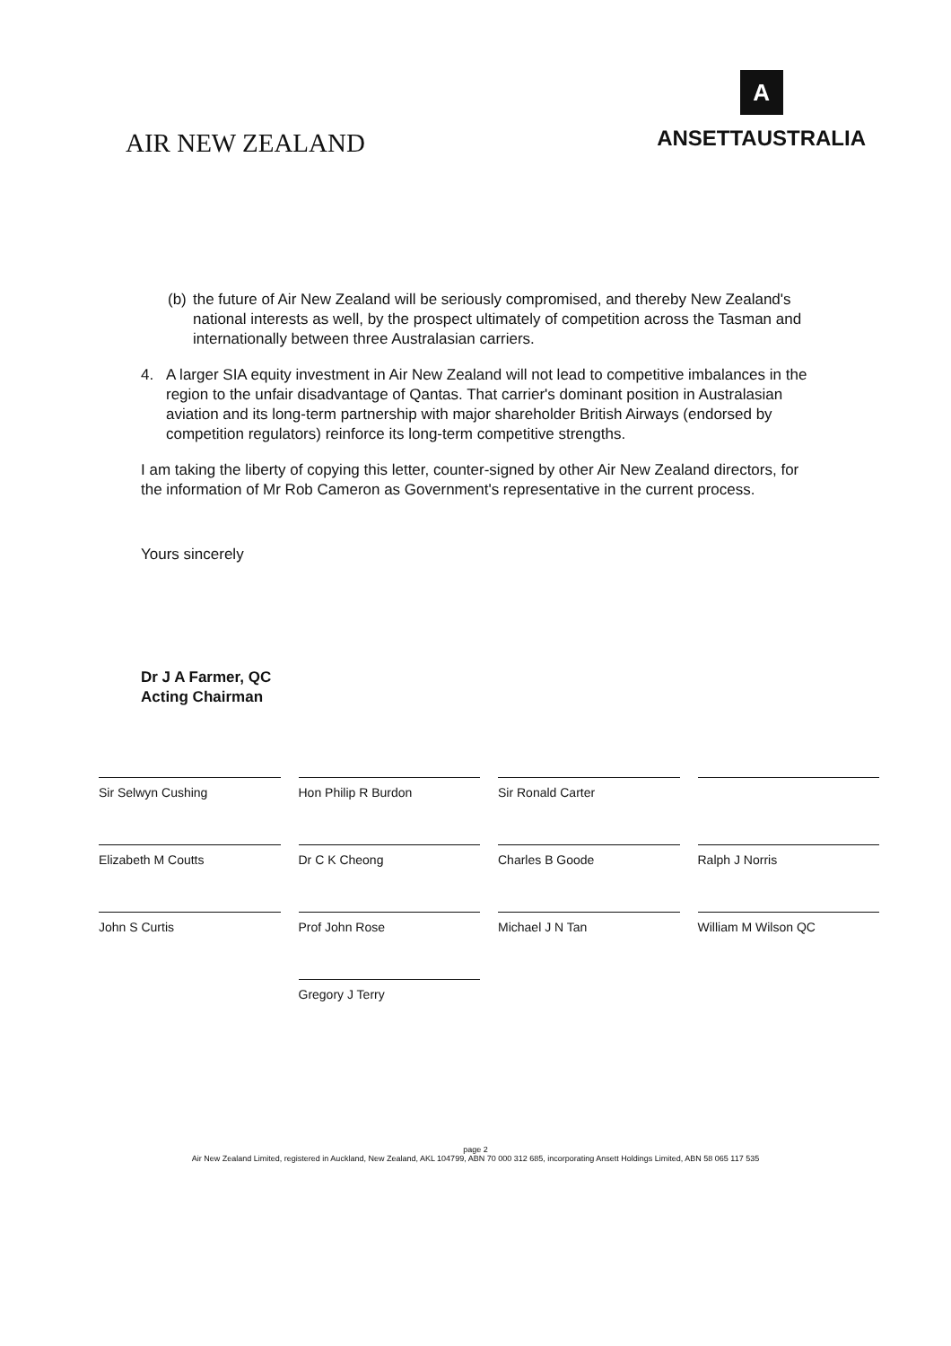AIR NEW ZEALAND
A
ANSETTAUSTRALIA
(b) the future of Air New Zealand will be seriously compromised, and thereby New Zealand's national interests as well, by the prospect ultimately of competition across the Tasman and internationally between three Australasian carriers.
4. A larger SIA equity investment in Air New Zealand will not lead to competitive imbalances in the region to the unfair disadvantage of Qantas. That carrier's dominant position in Australasian aviation and its long-term partnership with major shareholder British Airways (endorsed by competition regulators) reinforce its long-term competitive strengths.
I am taking the liberty of copying this letter, counter-signed by other Air New Zealand directors, for the information of Mr Rob Cameron as Government's representative in the current process.
Yours sincerely
Dr J A Farmer, QC
Acting Chairman
Sir Selwyn Cushing
Hon Philip R Burdon
Sir Ronald Carter
Elizabeth M Coutts
Dr C K Cheong
Charles B Goode
Ralph J Norris
John S Curtis
Prof John Rose
Michael J N Tan
William M Wilson QC
Gregory J Terry
page 2
Air New Zealand Limited, registered in Auckland, New Zealand, AKL 104799, ABN 70 000 312 685, incorporating Ansett Holdings Limited, ABN 58 065 117 535